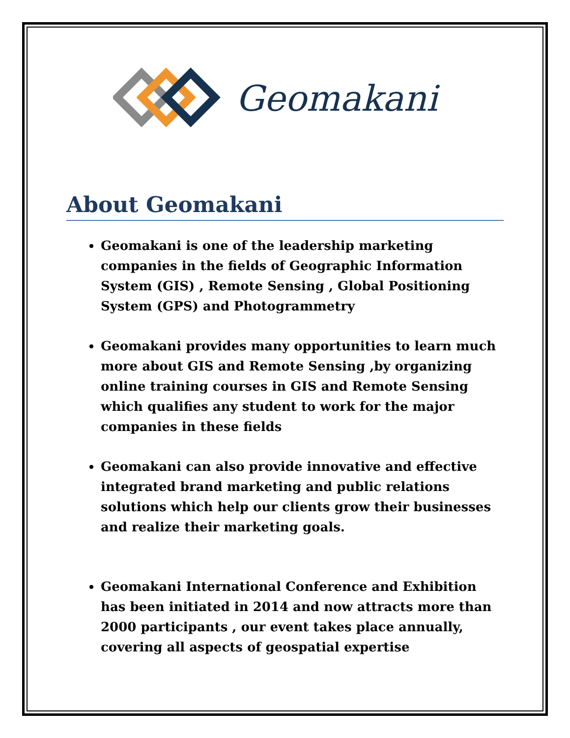Geomakani
About Geomakani
Geomakani is one of the leadership marketing companies in the fields of Geographic Information System (GIS) , Remote Sensing , Global Positioning System (GPS) and Photogrammetry
Geomakani provides many opportunities to learn much more about GIS and Remote Sensing ,by organizing online training courses in GIS and Remote Sensing which qualifies any student to work for the major companies in these fields
Geomakani can also provide innovative and effective integrated brand marketing and public relations solutions which help our clients grow their businesses and realize their marketing goals.
Geomakani International Conference and Exhibition has been initiated in 2014 and now attracts more than 2000 participants , our event takes place annually, covering all aspects of geospatial expertise